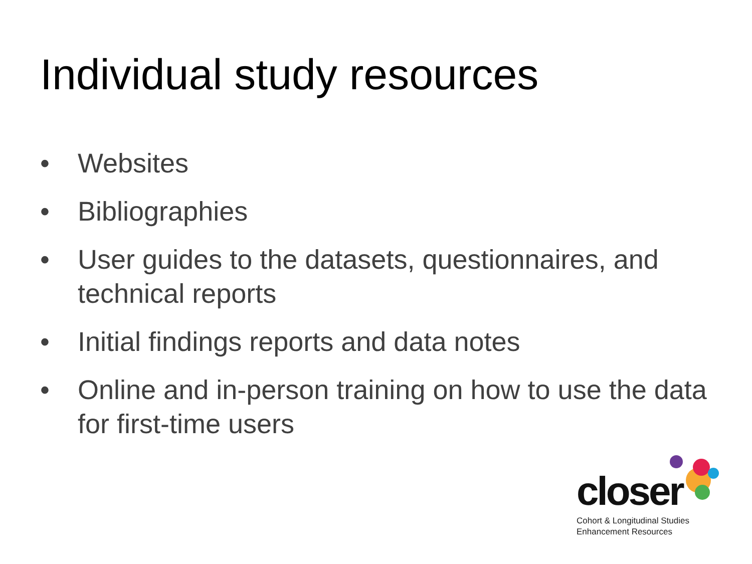Individual study resources
• Websites
• Bibliographies
• User guides to the datasets, questionnaires, and technical reports
• Initial findings reports and data notes
• Online and in-person training on how to use the data for first-time users
closer
Cohort & Longitudinal Studies
Enhancement Resources